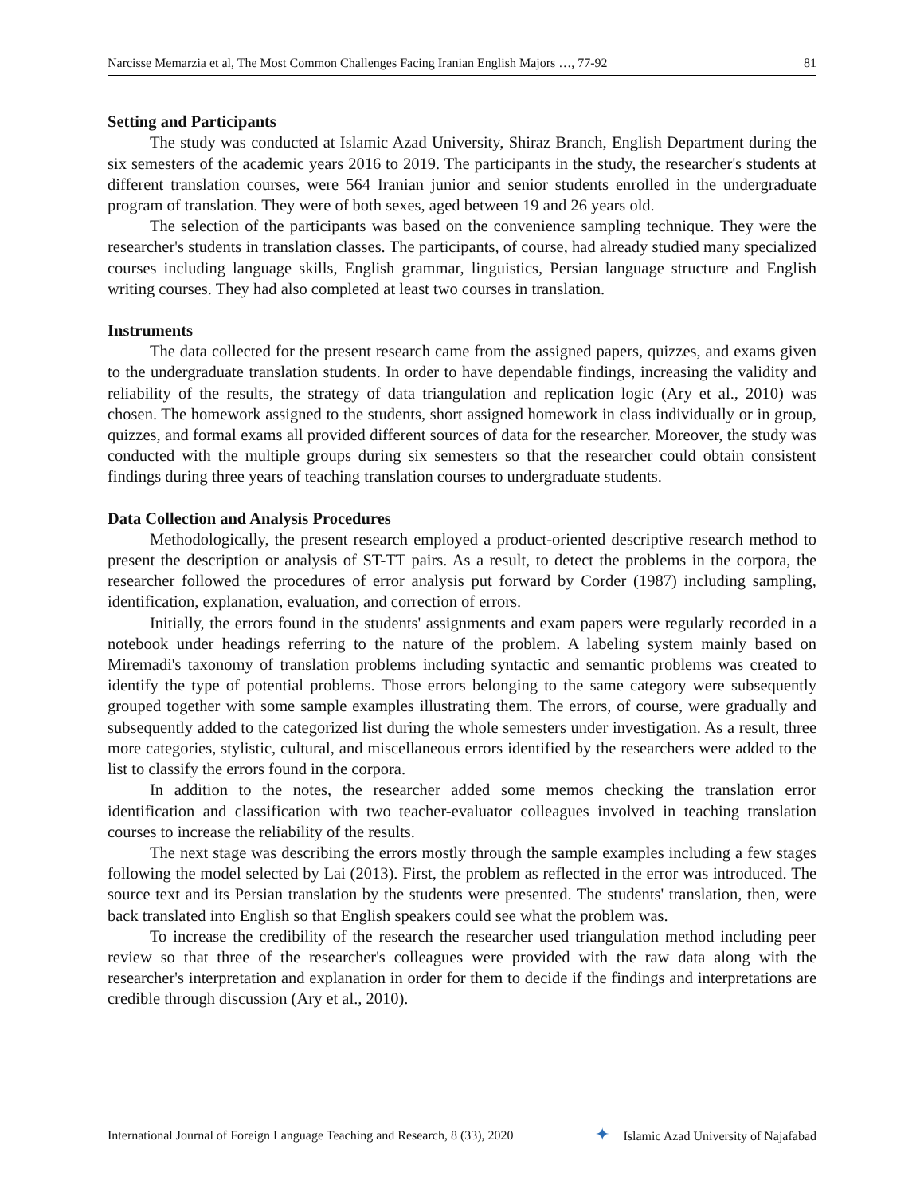Narcisse Memarzia et al, The Most Common Challenges Facing Iranian English Majors …, 77-92 81
Setting and Participants
The study was conducted at Islamic Azad University, Shiraz Branch, English Department during the six semesters of the academic years 2016 to 2019. The participants in the study, the researcher's students at different translation courses, were 564 Iranian junior and senior students enrolled in the undergraduate program of translation. They were of both sexes, aged between 19 and 26 years old.
The selection of the participants was based on the convenience sampling technique. They were the researcher's students in translation classes. The participants, of course, had already studied many specialized courses including language skills, English grammar, linguistics, Persian language structure and English writing courses. They had also completed at least two courses in translation.
Instruments
The data collected for the present research came from the assigned papers, quizzes, and exams given to the undergraduate translation students. In order to have dependable findings, increasing the validity and reliability of the results, the strategy of data triangulation and replication logic (Ary et al., 2010) was chosen. The homework assigned to the students, short assigned homework in class individually or in group, quizzes, and formal exams all provided different sources of data for the researcher. Moreover, the study was conducted with the multiple groups during six semesters so that the researcher could obtain consistent findings during three years of teaching translation courses to undergraduate students.
Data Collection and Analysis Procedures
Methodologically, the present research employed a product-oriented descriptive research method to present the description or analysis of ST-TT pairs. As a result, to detect the problems in the corpora, the researcher followed the procedures of error analysis put forward by Corder (1987) including sampling, identification, explanation, evaluation, and correction of errors.
Initially, the errors found in the students' assignments and exam papers were regularly recorded in a notebook under headings referring to the nature of the problem. A labeling system mainly based on Miremadi's taxonomy of translation problems including syntactic and semantic problems was created to identify the type of potential problems. Those errors belonging to the same category were subsequently grouped together with some sample examples illustrating them. The errors, of course, were gradually and subsequently added to the categorized list during the whole semesters under investigation. As a result, three more categories, stylistic, cultural, and miscellaneous errors identified by the researchers were added to the list to classify the errors found in the corpora.
In addition to the notes, the researcher added some memos checking the translation error identification and classification with two teacher-evaluator colleagues involved in teaching translation courses to increase the reliability of the results.
The next stage was describing the errors mostly through the sample examples including a few stages following the model selected by Lai (2013). First, the problem as reflected in the error was introduced. The source text and its Persian translation by the students were presented. The students' translation, then, were back translated into English so that English speakers could see what the problem was.
To increase the credibility of the research the researcher used triangulation method including peer review so that three of the researcher's colleagues were provided with the raw data along with the researcher's interpretation and explanation in order for them to decide if the findings and interpretations are credible through discussion (Ary et al., 2010).
International Journal of Foreign Language Teaching and Research, 8 (33), 2020 ✦ Islamic Azad University of Najafabad